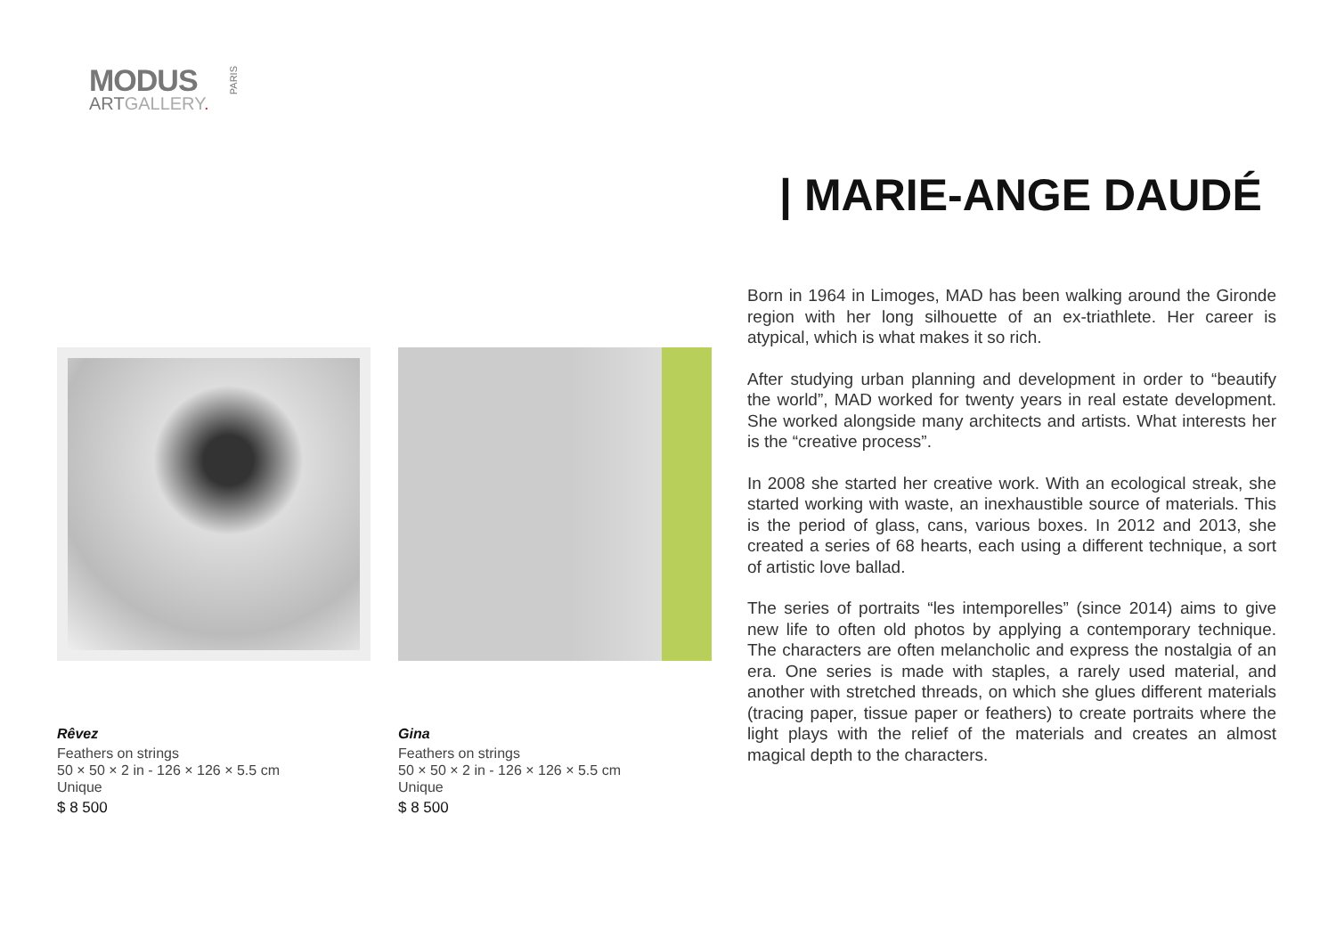MODUS
ARTGALLERY.
PARIS
| MARIE-ANGE DAUDÉ
Rêvez
Feathers on strings
50 × 50 × 2 in - 126 × 126 × 5.5 cm
Unique
$ 8 500
Gina
Feathers on strings
50 × 50 × 2 in - 126 × 126 × 5.5 cm
Unique
$ 8 500
Born in 1964 in Limoges, MAD has been walking around the Gironde region with her long silhouette of an ex-triathlete. Her career is atypical, which is what makes it so rich.
After studying urban planning and development in order to “beautify the world”, MAD worked for twenty years in real estate development. She worked alongside many architects and artists. What interests her is the “creative process”.
In 2008 she started her creative work. With an ecological streak, she started working with waste, an inexhaustible source of materials. This is the period of glass, cans, various boxes. In 2012 and 2013, she created a series of 68 hearts, each using a different technique, a sort of artistic love ballad.
The series of portraits “les intemporelles” (since 2014) aims to give new life to often old photos by applying a contemporary technique. The characters are often melancholic and express the nostalgia of an era. One series is made with staples, a rarely used material, and another with stretched threads, on which she glues different materials (tracing paper, tissue paper or feathers) to create portraits where the light plays with the relief of the materials and creates an almost magical depth to the characters.